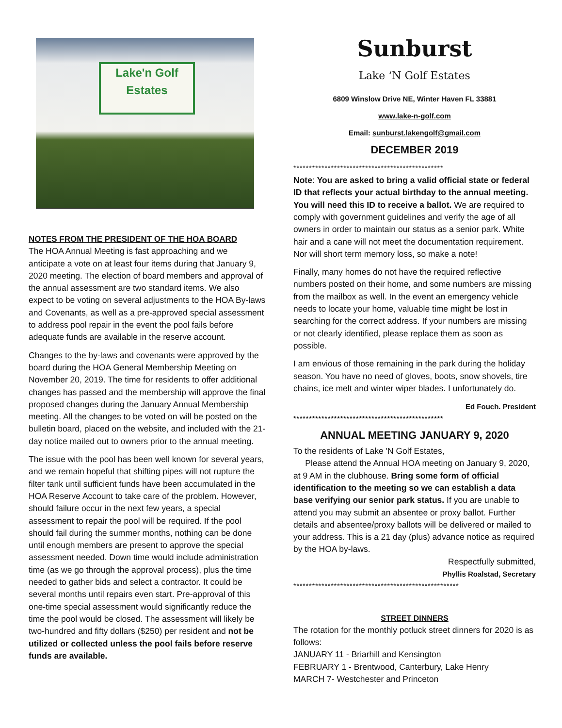Lake'n Golf
Estates
NOTES FROM THE PRESIDENT OF THE HOA BOARD
The HOA Annual Meeting is fast approaching and we anticipate a vote on at least four items during that January 9, 2020 meeting. The election of board members and approval of the annual assessment are two standard items. We also expect to be voting on several adjustments to the HOA By-laws and Covenants, as well as a pre-approved special assessment to address pool repair in the event the pool fails before adequate funds are available in the reserve account.
Changes to the by-laws and covenants were approved by the board during the HOA General Membership Meeting on November 20, 2019. The time for residents to offer additional changes has passed and the membership will approve the final proposed changes during the January Annual Membership meeting. All the changes to be voted on will be posted on the bulletin board, placed on the website, and included with the 21-day notice mailed out to owners prior to the annual meeting.
The issue with the pool has been well known for several years, and we remain hopeful that shifting pipes will not rupture the filter tank until sufficient funds have been accumulated in the HOA Reserve Account to take care of the problem. However, should failure occur in the next few years, a special assessment to repair the pool will be required. If the pool should fail during the summer months, nothing can be done until enough members are present to approve the special assessment needed. Down time would include administration time (as we go through the approval process), plus the time needed to gather bids and select a contractor. It could be several months until repairs even start. Pre-approval of this one-time special assessment would significantly reduce the time the pool would be closed. The assessment will likely be two-hundred and fifty dollars ($250) per resident and not be utilized or collected unless the pool fails before reserve funds are available.
Sunburst
Lake ‘N Golf Estates
6809 Winslow Drive NE, Winter Haven FL 33881
www.lake-n-golf.com
Email: sunburst.lakengolf@gmail.com
DECEMBER 2019
************************************************
Note: You are asked to bring a valid official state or federal ID that reflects your actual birthday to the annual meeting. You will need this ID to receive a ballot. We are required to comply with government guidelines and verify the age of all owners in order to maintain our status as a senior park. White hair and a cane will not meet the documentation requirement. Nor will short term memory loss, so make a note!
Finally, many homes do not have the required reflective numbers posted on their home, and some numbers are missing from the mailbox as well. In the event an emergency vehicle needs to locate your home, valuable time might be lost in searching for the correct address. If your numbers are missing or not clearly identified, please replace them as soon as possible.
I am envious of those remaining in the park during the holiday season. You have no need of gloves, boots, snow shovels, tire chains, ice melt and winter wiper blades. I unfortunately do.
Ed Fouch. President
************************************************
ANNUAL MEETING JANUARY 9, 2020
To the residents of Lake 'N Golf Estates,
Please attend the Annual HOA meeting on January 9, 2020, at 9 AM in the clubhouse. Bring some form of official identification to the meeting so we can establish a data base verifying our senior park status. If you are unable to attend you may submit an absentee or proxy ballot. Further details and absentee/proxy ballots will be delivered or mailed to your address. This is a 21 day (plus) advance notice as required by the HOA by-laws.
Respectfully submitted,
Phyllis Roalstad, Secretary
*****************************************************
STREET DINNERS
The rotation for the monthly potluck street dinners for 2020 is as follows:
JANUARY 11 - Briarhill and Kensington
FEBRUARY 1 - Brentwood, Canterbury, Lake Henry
MARCH 7- Westchester and Princeton